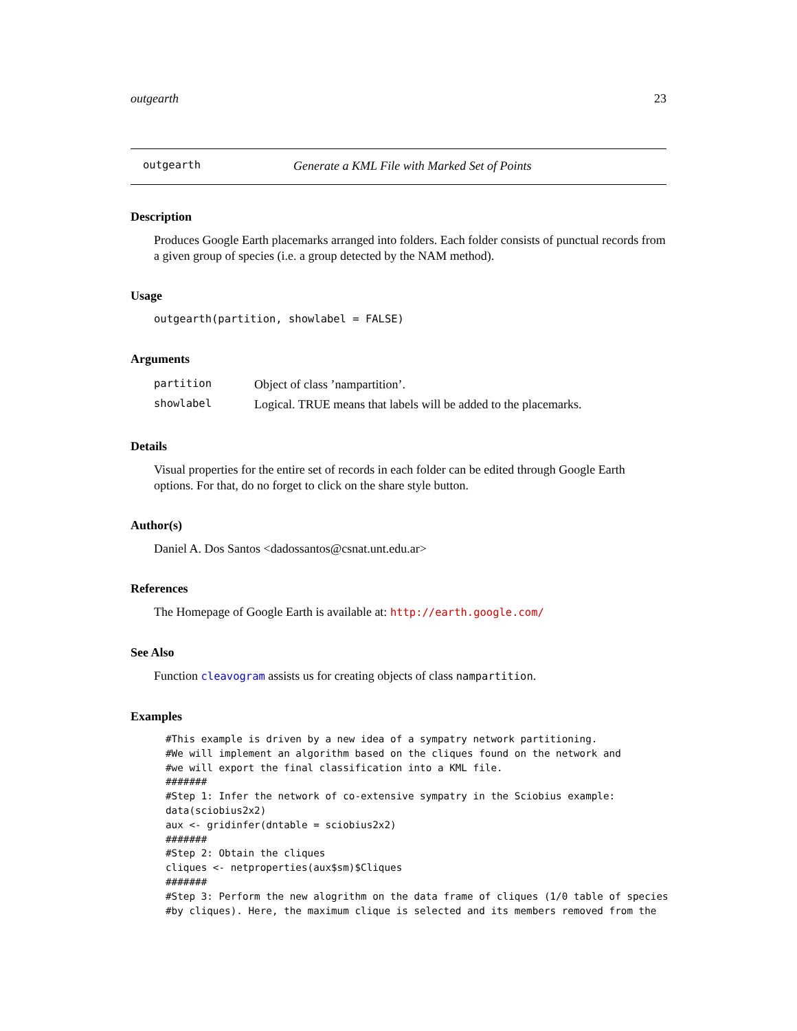outgearth 23
outgearth Generate a KML File with Marked Set of Points
Description
Produces Google Earth placemarks arranged into folders. Each folder consists of punctual records from a given group of species (i.e. a group detected by the NAM method).
Usage
outgearth(partition, showlabel = FALSE)
Arguments
| partition | Object of class ’nampartition’. |
| showlabel | Logical. TRUE means that labels will be added to the placemarks. |
Details
Visual properties for the entire set of records in each folder can be edited through Google Earth options. For that, do no forget to click on the share style button.
Author(s)
Daniel A. Dos Santos <dadossantos@csnat.unt.edu.ar>
References
The Homepage of Google Earth is available at: http://earth.google.com/
See Also
Function cleavogram assists us for creating objects of class nampartition.
Examples
#This example is driven by a new idea of a sympatry network partitioning.
#We will implement an algorithm based on the cliques found on the network and
#we will export the final classification into a KML file.
#######
#Step 1: Infer the network of co-extensive sympatry in the Sciobius example:
data(sciobius2x2)
aux <- gridinfer(dntable = sciobius2x2)
#######
#Step 2: Obtain the cliques
cliques <- netproperties(aux$sm)$Cliques
#######
#Step 3: Perform the new alogrithm on the data frame of cliques (1/0 table of species
#by cliques). Here, the maximum clique is selected and its members removed from the